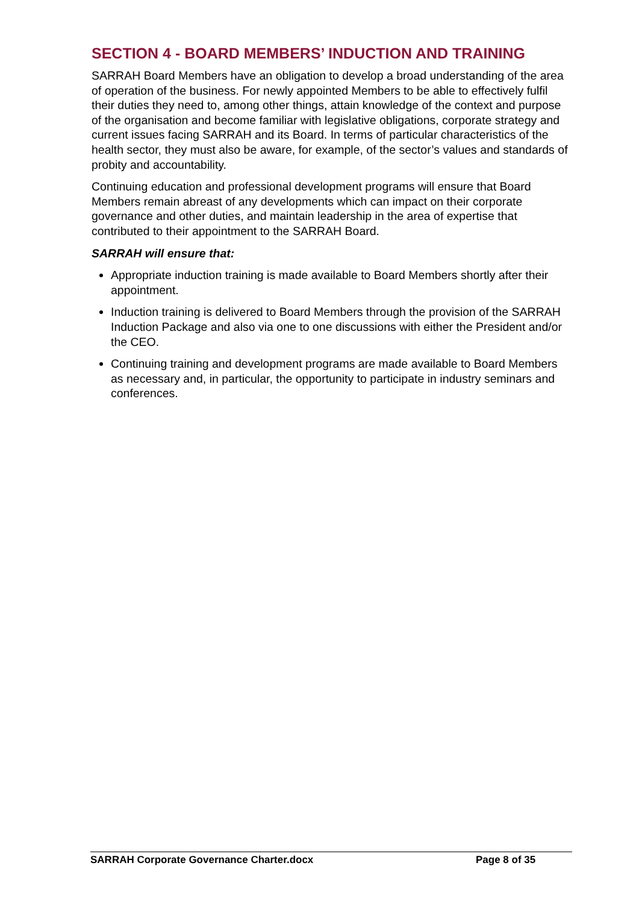SECTION 4 - BOARD MEMBERS’ INDUCTION AND TRAINING
SARRAH Board Members have an obligation to develop a broad understanding of the area of operation of the business. For newly appointed Members to be able to effectively fulfil their duties they need to, among other things, attain knowledge of the context and purpose of the organisation and become familiar with legislative obligations, corporate strategy and current issues facing SARRAH and its Board. In terms of particular characteristics of the health sector, they must also be aware, for example, of the sector’s values and standards of probity and accountability.
Continuing education and professional development programs will ensure that Board Members remain abreast of any developments which can impact on their corporate governance and other duties, and maintain leadership in the area of expertise that contributed to their appointment to the SARRAH Board.
SARRAH will ensure that:
Appropriate induction training is made available to Board Members shortly after their appointment.
Induction training is delivered to Board Members through the provision of the SARRAH Induction Package and also via one to one discussions with either the President and/or the CEO.
Continuing training and development programs are made available to Board Members as necessary and, in particular, the opportunity to participate in industry seminars and conferences.
SARRAH Corporate Governance Charter.docx Page 8 of 35